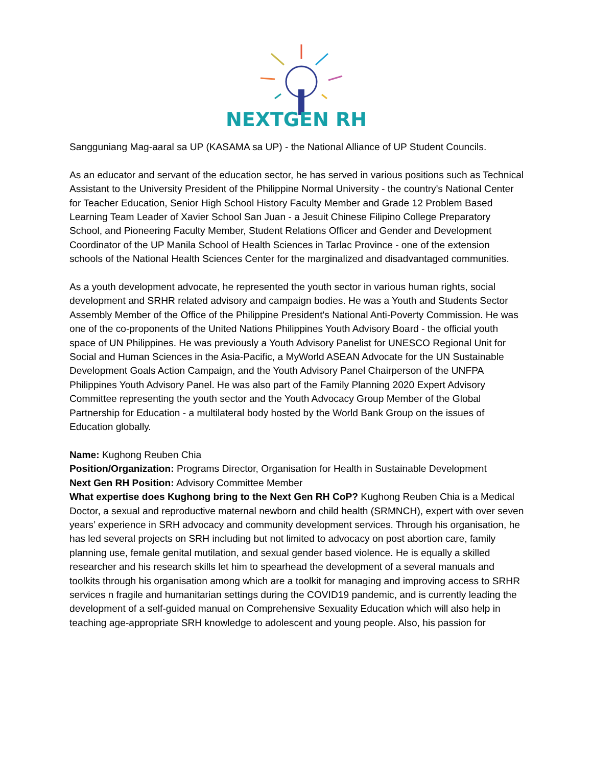NEXTGEN RH
Sangguniang Mag-aaral sa UP (KASAMA sa UP) - the National Alliance of UP Student Councils.
As an educator and servant of the education sector, he has served in various positions such as Technical Assistant to the University President of the Philippine Normal University - the country's National Center for Teacher Education, Senior High School History Faculty Member and Grade 12 Problem Based Learning Team Leader of Xavier School San Juan - a Jesuit Chinese Filipino College Preparatory School, and Pioneering Faculty Member, Student Relations Officer and Gender and Development Coordinator of the UP Manila School of Health Sciences in Tarlac Province - one of the extension schools of the National Health Sciences Center for the marginalized and disadvantaged communities.
As a youth development advocate, he represented the youth sector in various human rights, social development and SRHR related advisory and campaign bodies. He was a Youth and Students Sector Assembly Member of the Office of the Philippine President's National Anti-Poverty Commission. He was one of the co-proponents of the United Nations Philippines Youth Advisory Board - the official youth space of UN Philippines. He was previously a Youth Advisory Panelist for UNESCO Regional Unit for Social and Human Sciences in the Asia-Pacific, a MyWorld ASEAN Advocate for the UN Sustainable Development Goals Action Campaign, and the Youth Advisory Panel Chairperson of the UNFPA Philippines Youth Advisory Panel. He was also part of the Family Planning 2020 Expert Advisory Committee representing the youth sector and the Youth Advocacy Group Member of the Global Partnership for Education - a multilateral body hosted by the World Bank Group on the issues of Education globally.
Name: Kughong Reuben Chia
Position/Organization: Programs Director, Organisation for Health in Sustainable Development
Next Gen RH Position: Advisory Committee Member
What expertise does Kughong bring to the Next Gen RH CoP? Kughong Reuben Chia is a Medical Doctor, a sexual and reproductive maternal newborn and child health (SRMNCH), expert with over seven years’ experience in SRH advocacy and community development services. Through his organisation, he has led several projects on SRH including but not limited to advocacy on post abortion care, family planning use, female genital mutilation, and sexual gender based violence. He is equally a skilled researcher and his research skills let him to spearhead the development of a several manuals and toolkits through his organisation among which are a toolkit for managing and improving access to SRHR services n fragile and humanitarian settings during the COVID19 pandemic, and is currently leading the development of a self-guided manual on Comprehensive Sexuality Education which will also help in teaching age-appropriate SRH knowledge to adolescent and young people. Also, his passion for